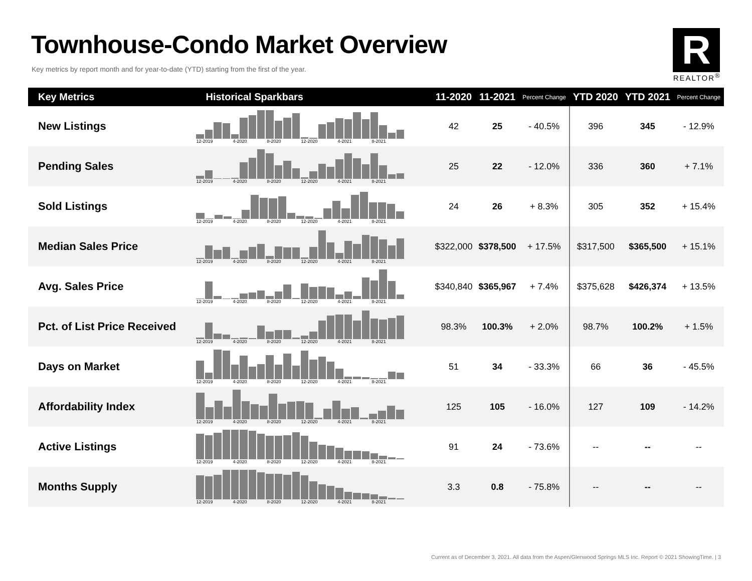Townhouse-Condo Market Overview
Key metrics by report month and for year-to-date (YTD) starting from the first of the year.
R
REALTOR<sup>®</sup>
| Key Metrics | Historical Sparkbars | 11-2020 | 11-2021 | Percent Change | YTD 2020 | YTD 2021 | Percent Change |
| --- | --- | --- | --- | --- | --- | --- | --- |
| New Listings | 12-2019 4-2020 8-2020 12-2020 4-2021 8-2021 | 42 | 25 | - 40.5% | 396 | 345 | - 12.9% |
| Pending Sales | 12-2019 4-2020 8-2020 12-2020 4-2021 8-2021 | 25 | 22 | - 12.0% | 336 | 360 | + 7.1% |
| Sold Listings | 12-2019 4-2020 8-2020 12-2020 4-2021 8-2021 | 24 | 26 | + 8.3% | 305 | 352 | + 15.4% |
| Median Sales Price | 12-2019 4-2020 8-2020 12-2020 4-2021 8-2021 | $322,000 | $378,500 | + 17.5% | $317,500 | $365,500 | + 15.1% |
| Avg. Sales Price | 12-2019 4-2020 8-2020 12-2020 4-2021 8-2021 | $340,840 | $365,967 | + 7.4% | $375,628 | $426,374 | + 13.5% |
| Pct. of List Price Received | 12-2019 4-2020 8-2020 12-2020 4-2021 8-2021 | 98.3% | 100.3% | + 2.0% | 98.7% | 100.2% | + 1.5% |
| Days on Market | 12-2019 4-2020 8-2020 12-2020 4-2021 8-2021 | 51 | 34 | - 33.3% | 66 | 36 | - 45.5% |
| Affordability Index | 12-2019 4-2020 8-2020 12-2020 4-2021 8-2021 | 125 | 105 | - 16.0% | 127 | 109 | - 14.2% |
| Active Listings | 12-2019 4-2020 8-2020 12-2020 4-2021 8-2021 | 91 | 24 | - 73.6% | -- | -- | -- |
| Months Supply | 12-2019 4-2020 8-2020 12-2020 4-2021 8-2021 | 3.3 | 0.8 | - 75.8% | -- | -- | -- |
Current as of December 3, 2021. All data from the Aspen/Glenwood Springs MLS Inc. Report © 2021 ShowingTime. | 3